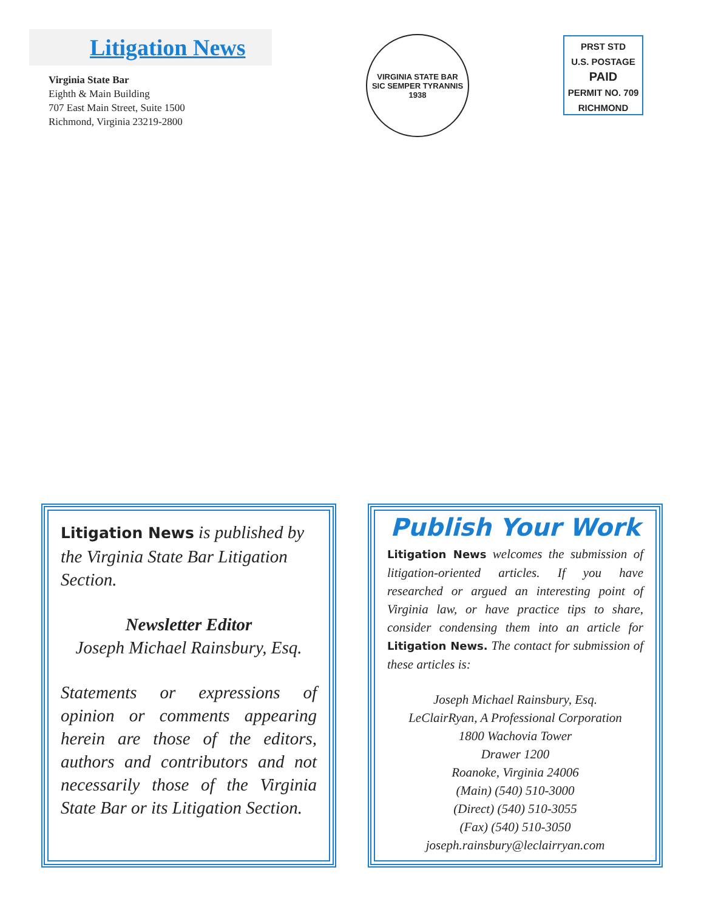Litigation News
Virginia State Bar
Eighth & Main Building
707 East Main Street, Suite 1500
Richmond, Virginia 23219-2800
VIRGINIA STATE BAR
SIC SEMPER TYRANNIS
1938
PRST STD
U.S. POSTAGE
PAID
PERMIT NO. 709
RICHMOND
Litigation News is published by the Virginia State Bar Litigation Section.
Newsletter Editor
Joseph Michael Rainsbury, Esq.
Statements or expressions of opinion or comments appearing herein are those of the editors, authors and contributors and not necessarily those of the Virginia State Bar or its Litigation Section.
Publish Your Work
Litigation News welcomes the submission of litigation-oriented articles. If you have researched or argued an interesting point of Virginia law, or have practice tips to share, consider condensing them into an article for Litigation News. The contact for submission of these articles is:
Joseph Michael Rainsbury, Esq.
LeClairRyan, A Professional Corporation
1800 Wachovia Tower
Drawer 1200
Roanoke, Virginia 24006
(Main) (540) 510-3000
(Direct) (540) 510-3055
(Fax) (540) 510-3050
joseph.rainsbury@leclairryan.com